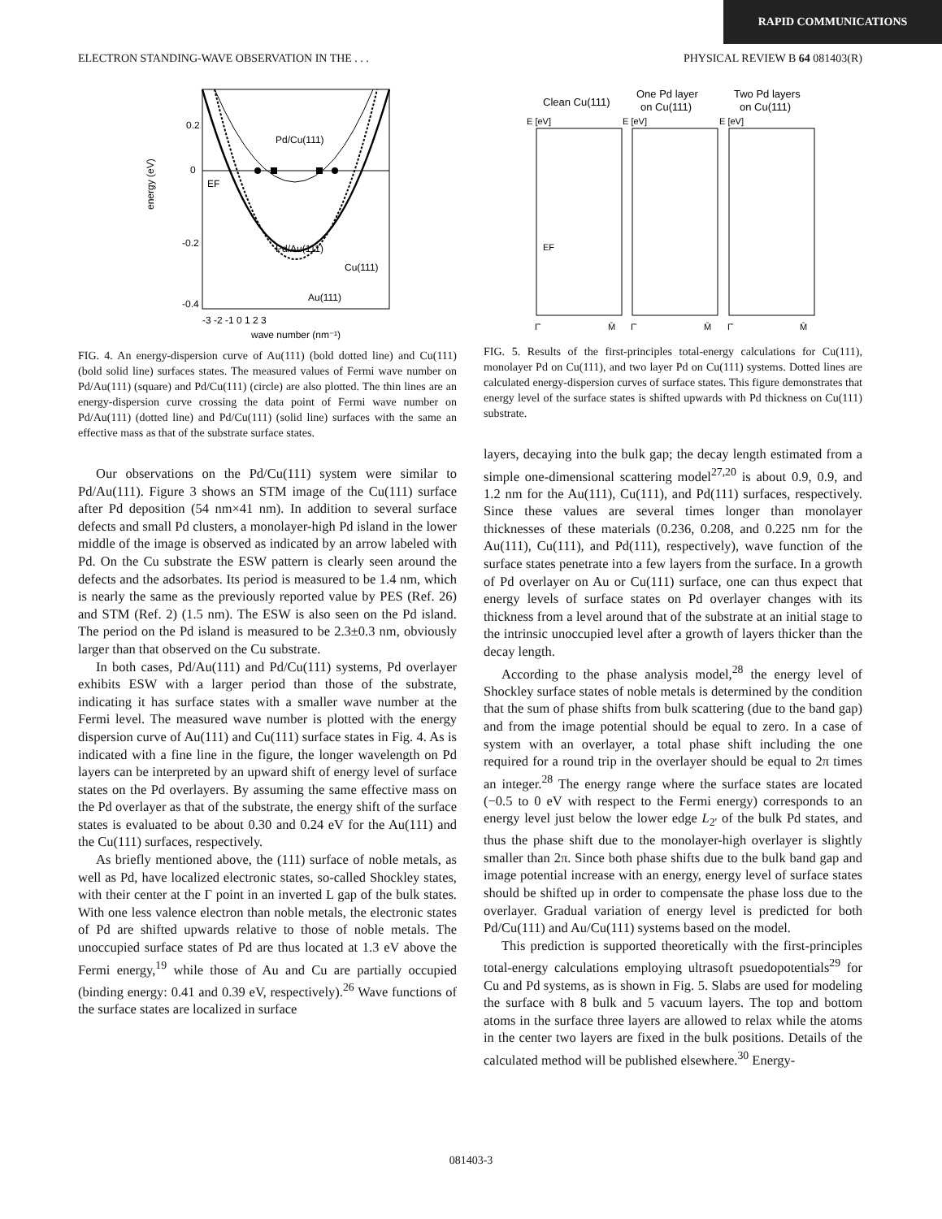RAPID COMMUNICATIONS
ELECTRON STANDING-WAVE OBSERVATION IN THE . . . PHYSICAL REVIEW B 64 081403(R)
0.2
0
-0.2
-0.4
EF
Pd/Cu(111)
Pd/Au(111)
Cu(111)
Au(111)
-3 -2 -1 0 1 2 3
wave number (nm⁻¹)
energy (eV)
FIG. 4. An energy-dispersion curve of Au(111) (bold dotted line) and Cu(111) (bold solid line) surfaces states. The measured values of Fermi wave number on Pd/Au(111) (square) and Pd/Cu(111) (circle) are also plotted. The thin lines are an energy-dispersion curve crossing the data point of Fermi wave number on Pd/Au(111) (dotted line) and Pd/Cu(111) (solid line) surfaces with the same an effective mass as that of the substrate surface states.
Our observations on the Pd/Cu(111) system were similar to Pd/Au(111). Figure 3 shows an STM image of the Cu(111) surface after Pd deposition (54 nm×41 nm). In addition to several surface defects and small Pd clusters, a monolayer-high Pd island in the lower middle of the image is observed as indicated by an arrow labeled with Pd. On the Cu substrate the ESW pattern is clearly seen around the defects and the adsorbates. Its period is measured to be 1.4 nm, which is nearly the same as the previously reported value by PES (Ref. 26) and STM (Ref. 2) (1.5 nm). The ESW is also seen on the Pd island. The period on the Pd island is measured to be 2.3±0.3 nm, obviously larger than that observed on the Cu substrate.
In both cases, Pd/Au(111) and Pd/Cu(111) systems, Pd overlayer exhibits ESW with a larger period than those of the substrate, indicating it has surface states with a smaller wave number at the Fermi level. The measured wave number is plotted with the energy dispersion curve of Au(111) and Cu(111) surface states in Fig. 4. As is indicated with a fine line in the figure, the longer wavelength on Pd layers can be interpreted by an upward shift of energy level of surface states on the Pd overlayers. By assuming the same effective mass on the Pd overlayer as that of the substrate, the energy shift of the surface states is evaluated to be about 0.30 and 0.24 eV for the Au(111) and the Cu(111) surfaces, respectively.
As briefly mentioned above, the (111) surface of noble metals, as well as Pd, have localized electronic states, so-called Shockley states, with their center at the Γ point in an inverted L gap of the bulk states. With one less valence electron than noble metals, the electronic states of Pd are shifted upwards relative to those of noble metals. The unoccupied surface states of Pd are thus located at 1.3 eV above the Fermi energy,<sup>19</sup> while those of Au and Cu are partially occupied (binding energy: 0.41 and 0.39 eV, respectively).<sup>26</sup> Wave functions of the surface states are localized in surface
Clean Cu(111)
One Pd layer
on Cu(111)
Two Pd layers
on Cu(111)
E [eV]
E [eV]
E [eV]
EF
Γ̄
M̄
Γ̄
M̄
Γ̄
M̄
FIG. 5. Results of the first-principles total-energy calculations for Cu(111), monolayer Pd on Cu(111), and two layer Pd on Cu(111) systems. Dotted lines are calculated energy-dispersion curves of surface states. This figure demonstrates that energy level of the surface states is shifted upwards with Pd thickness on Cu(111) substrate.
layers, decaying into the bulk gap; the decay length estimated from a simple one-dimensional scattering model<sup>27,20</sup> is about 0.9, 0.9, and 1.2 nm for the Au(111), Cu(111), and Pd(111) surfaces, respectively. Since these values are several times longer than monolayer thicknesses of these materials (0.236, 0.208, and 0.225 nm for the Au(111), Cu(111), and Pd(111), respectively), wave function of the surface states penetrate into a few layers from the surface. In a growth of Pd overlayer on Au or Cu(111) surface, one can thus expect that energy levels of surface states on Pd overlayer changes with its thickness from a level around that of the substrate at an initial stage to the intrinsic unoccupied level after a growth of layers thicker than the decay length.
According to the phase analysis model,<sup>28</sup> the energy level of Shockley surface states of noble metals is determined by the condition that the sum of phase shifts from bulk scattering (due to the band gap) and from the image potential should be equal to zero. In a case of system with an overlayer, a total phase shift including the one required for a round trip in the overlayer should be equal to 2π times an integer.<sup>28</sup> The energy range where the surface states are located (−0.5 to 0 eV with respect to the Fermi energy) corresponds to an energy level just below the lower edge L<sub>2′</sub> of the bulk Pd states, and thus the phase shift due to the monolayer-high overlayer is slightly smaller than 2π. Since both phase shifts due to the bulk band gap and image potential increase with an energy, energy level of surface states should be shifted up in order to compensate the phase loss due to the overlayer. Gradual variation of energy level is predicted for both Pd/Cu(111) and Au/Cu(111) systems based on the model.
This prediction is supported theoretically with the first-principles total-energy calculations employing ultrasoft psuedopotentials<sup>29</sup> for Cu and Pd systems, as is shown in Fig. 5. Slabs are used for modeling the surface with 8 bulk and 5 vacuum layers. The top and bottom atoms in the surface three layers are allowed to relax while the atoms in the center two layers are fixed in the bulk positions. Details of the calculated method will be published elsewhere.<sup>30</sup> Energy-
081403-3